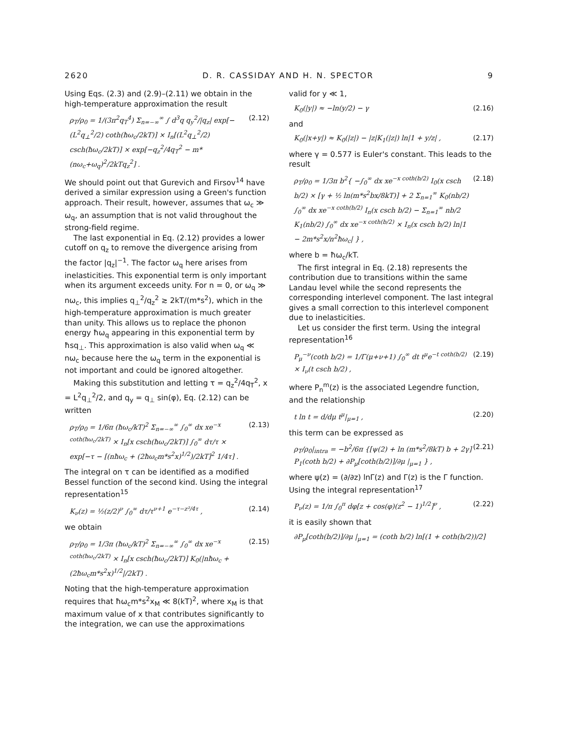2620 D. R. CASSIDAY AND H. N. SPECTOR 9
Using Eqs. (2.3) and (2.9)–(2.11) we obtain in the high-temperature approximation the result
ρ<sub>T</sub>/ρ<sub>0</sub> = 1/(3π<sup>2</sup>q<sub>T</sub><sup>4</sup>) Σ<sub>n=−∞</sub><sup>∞</sup> ∫ d<sup>3</sup>q q<sub>y</sub><sup>2</sup>/|q<sub>z</sub>| exp[−(L<sup>2</sup>q<sub>⊥</sub><sup>2</sup>/2) coth(ħω<sub>c</sub>/2kT)] × I<sub>n</sub>[(L<sup>2</sup>q<sub>⊥</sub><sup>2</sup>/2) csch(ħω<sub>c</sub>/2kT)] × exp[−q<sub>z</sub><sup>2</sup>/4q<sub>T</sub><sup>2</sup> − m*(nω<sub>c</sub>+ω<sub>q</sub>)<sup>2</sup>/2kTq<sub>z</sub><sup>2</sup>] . (2.12)
We should point out that Gurevich and Firsov<sup>14</sup> have derived a similar expression using a Green's function approach. Their result, however, assumes that ω<sub>c</sub> ≫ ω<sub>q</sub>, an assumption that is not valid throughout the strong-field regime.
The last exponential in Eq. (2.12) provides a lower cutoff on q<sub>z</sub> to remove the divergence arising from the factor |q<sub>z</sub>|<sup>−1</sup>. The factor ω<sub>q</sub> here arises from inelasticities. This exponential term is only important when its argument exceeds unity. For n = 0, or ω<sub>q</sub> ≫ nω<sub>c</sub>, this implies q<sub>⊥</sub><sup>2</sup>/q<sub>z</sub><sup>2</sup> ≳ 2kT/(m*s<sup>2</sup>), which in the high-temperature approximation is much greater than unity. This allows us to replace the phonon energy ħω<sub>q</sub> appearing in this exponential term by ħsq<sub>⊥</sub>. This approximation is also valid when ω<sub>q</sub> ≪ nω<sub>c</sub> because here the ω<sub>q</sub> term in the exponential is not important and could be ignored altogether.
Making this substitution and letting τ = q<sub>z</sub><sup>2</sup>/4q<sub>T</sub><sup>2</sup>, x = L<sup>2</sup>q<sub>⊥</sub><sup>2</sup>/2, and q<sub>y</sub> = q<sub>⊥</sub> sin(φ), Eq. (2.12) can be written
ρ<sub>T</sub>/ρ<sub>0</sub> = 1/6π (ħω<sub>c</sub>/kT)<sup>2</sup> Σ<sub>n=−∞</sub><sup>∞</sup> ∫<sub>0</sub><sup>∞</sup> dx xe<sup>−x coth(ħω<sub>c</sub>/2kT)</sup> × I<sub>n</sub>[x csch(ħω<sub>c</sub>/2kT)] ∫<sub>0</sub><sup>∞</sup> dτ/τ × exp[−τ − [(nħω<sub>c</sub> + (2ħω<sub>c</sub>m*s<sup>2</sup>x)<sup>1/2</sup>)/2kT]<sup>2</sup> 1/4τ] . (2.13)
The integral on τ can be identified as a modified Bessel function of the second kind. Using the integral representation<sup>15</sup>
K<sub>ν</sub>(z) = ½(z/2)<sup>ν</sup> ∫<sub>0</sub><sup>∞</sup> dτ/τ<sup>ν+1</sup> e<sup>−τ−z²/4τ</sup> , (2.14)
we obtain
ρ<sub>T</sub>/ρ<sub>0</sub> = 1/3π (ħω<sub>c</sub>/kT)<sup>2</sup> Σ<sub>n=−∞</sub><sup>∞</sup> ∫<sub>0</sub><sup>∞</sup> dx xe<sup>−x coth(ħω<sub>c</sub>/2kT)</sup> × I<sub>n</sub>[x csch(ħω<sub>c</sub>/2kT)] K<sub>0</sub>(|nħω<sub>c</sub> + (2ħω<sub>c</sub>m*s<sup>2</sup>x)<sup>1/2</sup>|/2kT) . (2.15)
Noting that the high-temperature approximation requires that ħω<sub>c</sub>m*s<sup>2</sup>x<sub>M</sub> ≪ 8(kT)<sup>2</sup>, where x<sub>M</sub> is that maximum value of x that contributes significantly to the integration, we can use the approximations
valid for y ≪ 1,
K<sub>0</sub>(|y|) ≈ −ln(y/2) − γ (2.16)
and
K<sub>0</sub>(|x+y|) ≈ K<sub>0</sub>(|z|) − |z|K<sub>1</sub>(|z|) ln|1 + y/z| , (2.17)
where γ = 0.577 is Euler's constant. This leads to the result
ρ<sub>T</sub>/ρ<sub>0</sub> = 1/3π b<sup>2</sup>{ −∫<sub>0</sub><sup>∞</sup> dx xe<sup>−x coth(b/2)</sup> I<sub>0</sub>(x csch b/2) × [γ + ½ ln(m*s<sup>2</sup>bx/8kT)] + 2 Σ<sub>n=1</sub><sup>∞</sup> K<sub>0</sub>(nb/2) ∫<sub>0</sub><sup>∞</sup> dx xe<sup>−x coth(b/2)</sup> I<sub>n</sub>(x csch b/2) − Σ<sub>n=1</sub><sup>∞</sup> nb/2 K<sub>1</sub>(nb/2) ∫<sub>0</sub><sup>∞</sup> dx xe<sup>−x coth(b/2)</sup> × I<sub>n</sub>(x csch b/2) ln|1 − 2m*s<sup>2</sup>x/n<sup>2</sup>ħω<sub>c</sub>| } , (2.18)
where b = ħω<sub>c</sub>/kT.
The first integral in Eq. (2.18) represents the contribution due to transitions within the same Landau level while the second represents the corresponding interlevel component. The last integral gives a small correction to this interlevel component due to inelasticities.
Let us consider the first term. Using the integral representation<sup>16</sup>
P<sub>μ</sub><sup>−ν</sup>(coth b/2) = 1/Γ(μ+ν+1) ∫<sub>0</sub><sup>∞</sup> dt t<sup>μ</sup>e<sup>−t coth(b/2)</sup> × I<sub>ν</sub>(t csch b/2) , (2.19)
where P<sub>n</sub><sup>m</sup>(z) is the associated Legendre function, and the relationship
t ln t = d/dμ t<sup>μ</sup>|<sub>μ=1</sub> , (2.20)
this term can be expressed as
ρ<sub>T</sub>/ρ<sub>0</sub>|<sub>intra</sub> = −b<sup>2</sup>/6π {[ψ(2) + ln (m*s<sup>2</sup>/8kT) b + 2γ] P<sub>1</sub>(coth b/2) + ∂P<sub>μ</sub>[coth(b/2)]/∂μ |<sub>μ=1</sub> } , (2.21)
where ψ(z) = (∂/∂z) lnΓ(z) and Γ(z) is the Γ function. Using the integral representation<sup>17</sup>
P<sub>ν</sub>(z) = 1/π ∫<sub>0</sub><sup>π</sup> dφ[z + cos(φ)(z<sup>2</sup> − 1)<sup>1/2</sup>]<sup>ν</sup> , (2.22)
it is easily shown that
∂P<sub>μ</sub>[coth(b/2)]/∂μ |<sub>μ=1</sub> = (coth b/2) ln[(1 + coth(b/2))/2]